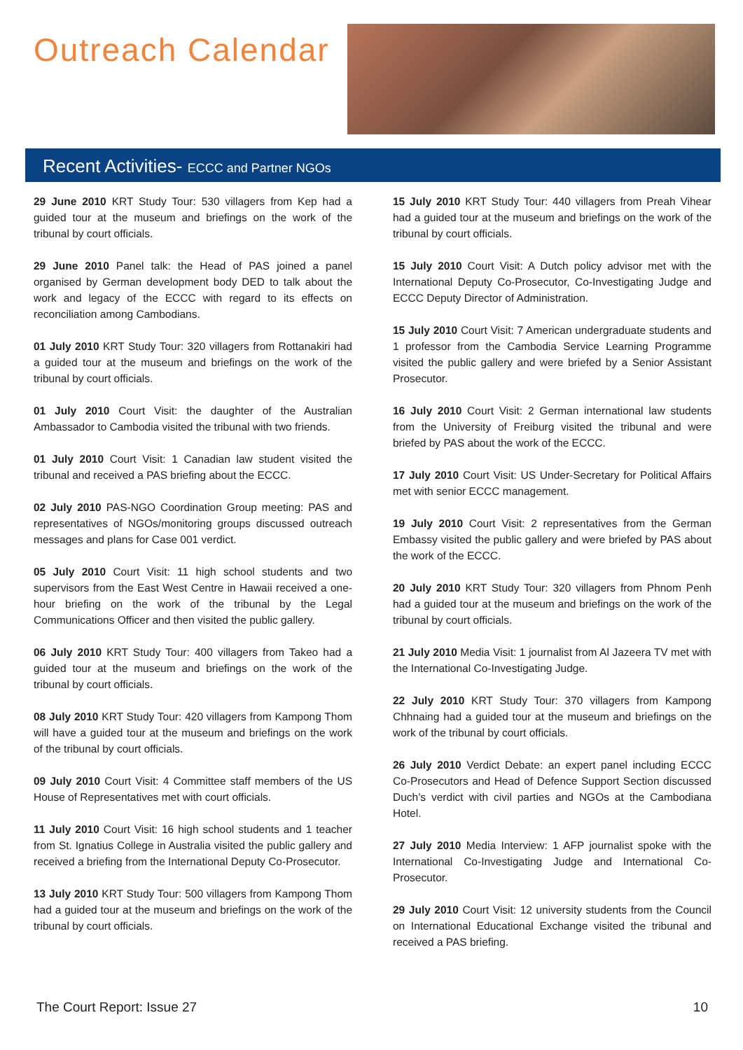Outreach Calendar
Recent Activities- ECCC and Partner NGOs
29 June 2010 KRT Study Tour: 530 villagers from Kep had a guided tour at the museum and briefings on the work of the tribunal by court officials.
29 June 2010 Panel talk: the Head of PAS joined a panel organised by German development body DED to talk about the work and legacy of the ECCC with regard to its effects on reconciliation among Cambodians.
01 July 2010 KRT Study Tour: 320 villagers from Rottanakiri had a guided tour at the museum and briefings on the work of the tribunal by court officials.
01 July 2010 Court Visit: the daughter of the Australian Ambassador to Cambodia visited the tribunal with two friends.
01 July 2010 Court Visit: 1 Canadian law student visited the tribunal and received a PAS briefing about the ECCC.
02 July 2010 PAS-NGO Coordination Group meeting: PAS and representatives of NGOs/monitoring groups discussed outreach messages and plans for Case 001 verdict.
05 July 2010 Court Visit: 11 high school students and two supervisors from the East West Centre in Hawaii received a one-hour briefing on the work of the tribunal by the Legal Communications Officer and then visited the public gallery.
06 July 2010 KRT Study Tour: 400 villagers from Takeo had a guided tour at the museum and briefings on the work of the tribunal by court officials.
08 July 2010 KRT Study Tour: 420 villagers from Kampong Thom will have a guided tour at the museum and briefings on the work of the tribunal by court officials.
09 July 2010 Court Visit: 4 Committee staff members of the US House of Representatives met with court officials.
11 July 2010 Court Visit: 16 high school students and 1 teacher from St. Ignatius College in Australia visited the public gallery and received a briefing from the International Deputy Co-Prosecutor.
13 July 2010 KRT Study Tour: 500 villagers from Kampong Thom had a guided tour at the museum and briefings on the work of the tribunal by court officials.
15 July 2010 KRT Study Tour: 440 villagers from Preah Vihear had a guided tour at the museum and briefings on the work of the tribunal by court officials.
15 July 2010 Court Visit: A Dutch policy advisor met with the International Deputy Co-Prosecutor, Co-Investigating Judge and ECCC Deputy Director of Administration.
15 July 2010 Court Visit: 7 American undergraduate students and 1 professor from the Cambodia Service Learning Programme visited the public gallery and were briefed by a Senior Assistant Prosecutor.
16 July 2010 Court Visit: 2 German international law students from the University of Freiburg visited the tribunal and were briefed by PAS about the work of the ECCC.
17 July 2010 Court Visit: US Under-Secretary for Political Affairs met with senior ECCC management.
19 July 2010 Court Visit: 2 representatives from the German Embassy visited the public gallery and were briefed by PAS about the work of the ECCC.
20 July 2010 KRT Study Tour: 320 villagers from Phnom Penh had a guided tour at the museum and briefings on the work of the tribunal by court officials.
21 July 2010 Media Visit: 1 journalist from Al Jazeera TV met with the International Co-Investigating Judge.
22 July 2010 KRT Study Tour: 370 villagers from Kampong Chhnaing had a guided tour at the museum and briefings on the work of the tribunal by court officials.
26 July 2010 Verdict Debate: an expert panel including ECCC Co-Prosecutors and Head of Defence Support Section discussed Duch’s verdict with civil parties and NGOs at the Cambodiana Hotel.
27 July 2010 Media Interview: 1 AFP journalist spoke with the International Co-Investigating Judge and International Co-Prosecutor.
29 July 2010 Court Visit: 12 university students from the Council on International Educational Exchange visited the tribunal and received a PAS briefing.
The Court Report: Issue 27 10